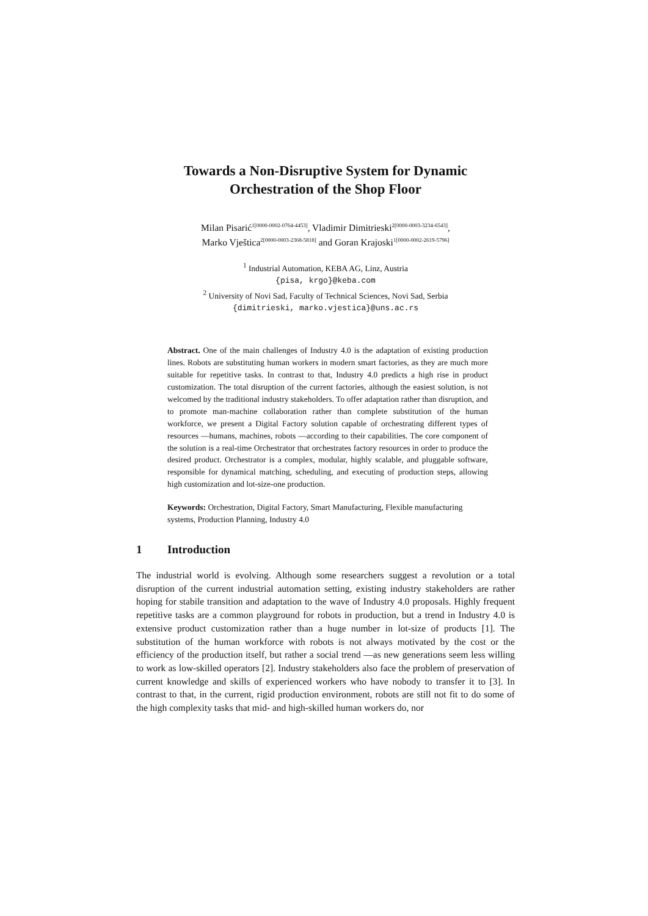Towards a Non-Disruptive System for Dynamic
Orchestration of the Shop Floor
Milan Pisarić<sup>1[0000-0002-0764-4453]</sup>, Vladimir Dimitrieski<sup>2[0000-0003-3234-6543]</sup>,
Marko Vještica<sup>2[0000-0003-2368-5818]</sup> and Goran Krajoski<sup>1[0000-0002-2619-5796]</sup>
<sup>1</sup> Industrial Automation, KEBA AG, Linz, Austria
{pisa, krgo}@keba.com
<sup>2</sup> University of Novi Sad, Faculty of Technical Sciences, Novi Sad, Serbia
{dimitrieski, marko.vjestica}@uns.ac.rs
Abstract. One of the main challenges of Industry 4.0 is the adaptation of existing production lines. Robots are substituting human workers in modern smart factories, as they are much more suitable for repetitive tasks. In contrast to that, Industry 4.0 predicts a high rise in product customization. The total disruption of the current factories, although the easiest solution, is not welcomed by the traditional industry stakeholders. To offer adaptation rather than disruption, and to promote man-machine collaboration rather than complete substitution of the human workforce, we present a Digital Factory solution capable of orchestrating different types of resources —humans, machines, robots —according to their capabilities. The core component of the solution is a real-time Orchestrator that orchestrates factory resources in order to produce the desired product. Orchestrator is a complex, modular, highly scalable, and pluggable software, responsible for dynamical matching, scheduling, and executing of production steps, allowing high customization and lot-size-one production.
Keywords: Orchestration, Digital Factory, Smart Manufacturing, Flexible manufacturing systems, Production Planning, Industry 4.0
1 Introduction
The industrial world is evolving. Although some researchers suggest a revolution or a total disruption of the current industrial automation setting, existing industry stakeholders are rather hoping for stabile transition and adaptation to the wave of Industry 4.0 proposals. Highly frequent repetitive tasks are a common playground for robots in production, but a trend in Industry 4.0 is extensive product customization rather than a huge number in lot-size of products [1]. The substitution of the human workforce with robots is not always motivated by the cost or the efficiency of the production itself, but rather a social trend —as new generations seem less willing to work as low-skilled operators [2]. Industry stakeholders also face the problem of preservation of current knowledge and skills of experienced workers who have nobody to transfer it to [3]. In contrast to that, in the current, rigid production environment, robots are still not fit to do some of the high complexity tasks that mid- and high-skilled human workers do, nor